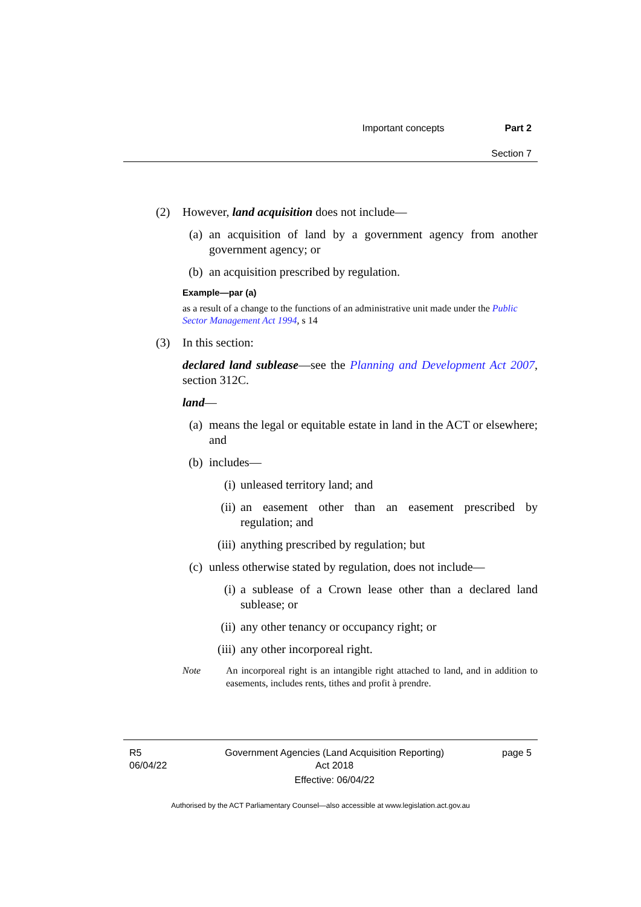Important concepts Part 2
Section 7
(2) However, land acquisition does not include—
(a) an acquisition of land by a government agency from another government agency; or
(b) an acquisition prescribed by regulation.
Example—par (a)
as a result of a change to the functions of an administrative unit made under the Public Sector Management Act 1994, s 14
(3) In this section:
declared land sublease—see the Planning and Development Act 2007, section 312C.
land—
(a) means the legal or equitable estate in land in the ACT or elsewhere; and
(b) includes—
(i) unleased territory land; and
(ii)
an easement other than an easement prescribed by regulation; and
(iii)
anything prescribed by regulation; but
(c) unless otherwise stated by regulation, does not include—
(i) a sublease of a Crown lease other than a declared land sublease; or
(ii)
any other tenancy or occupancy right; or
(iii)
any other incorporeal right.
Note An incorporeal right is an intangible right attached to land, and in addition to easements, includes rents, tithes and profit à prendre.
R5
06/04/22
Government Agencies (Land Acquisition Reporting)
Act 2018
Effective: 06/04/22
page 5
Authorised by the ACT Parliamentary Counsel—also accessible at www.legislation.act.gov.au